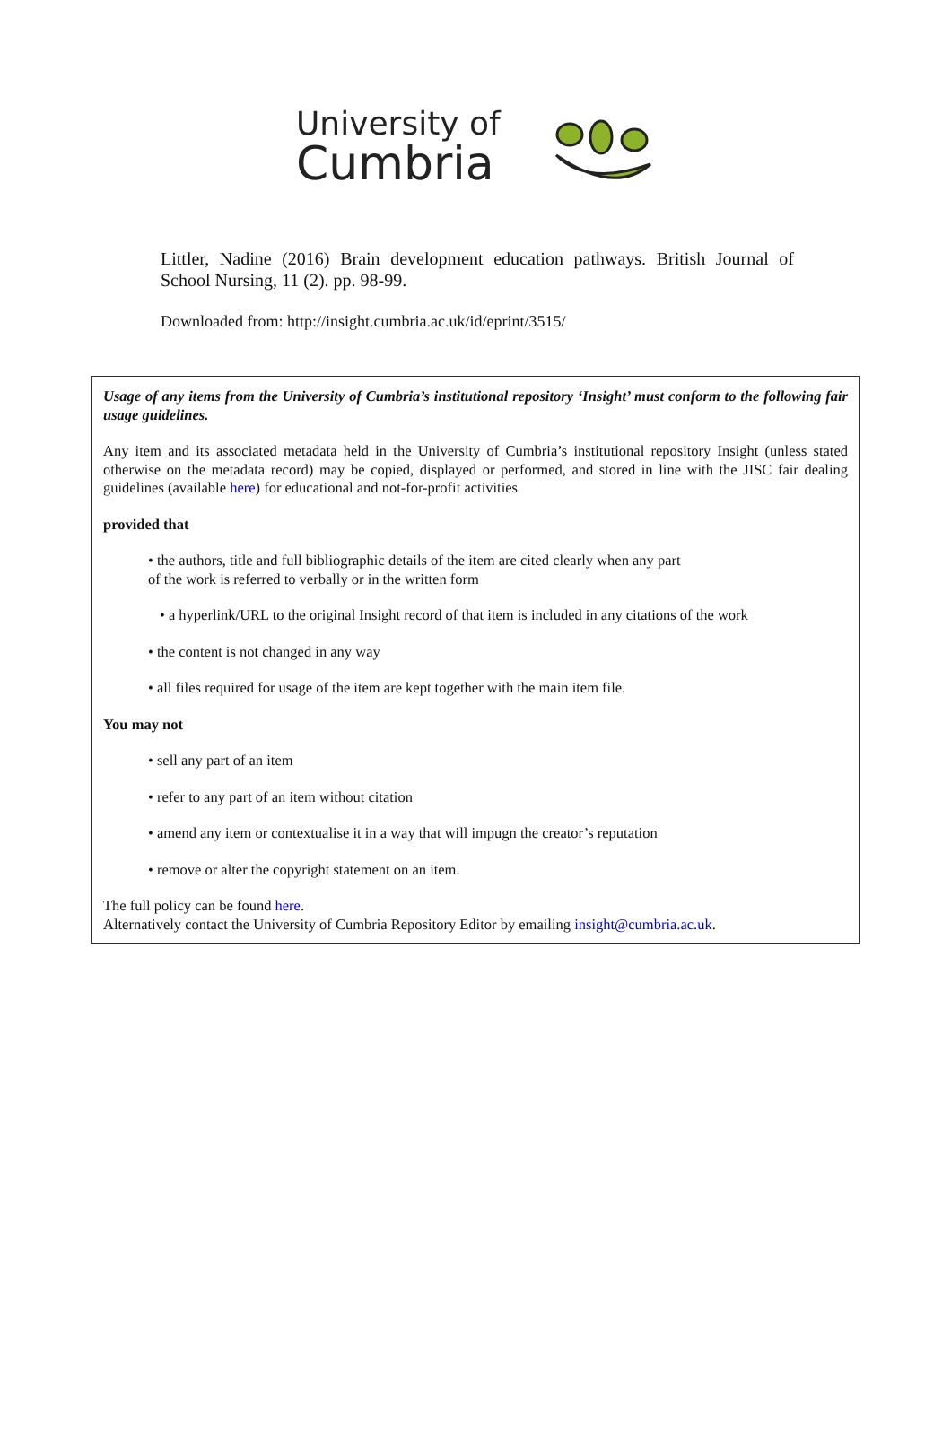University of
Cumbria
Littler, Nadine (2016) Brain development education pathways. British Journal of School Nursing, 11 (2). pp. 98-99.
Downloaded from: http://insight.cumbria.ac.uk/id/eprint/3515/
Usage of any items from the University of Cumbria’s institutional repository ‘Insight’ must conform to the following fair usage guidelines.
Any item and its associated metadata held in the University of Cumbria’s institutional repository Insight (unless stated otherwise on the metadata record) may be copied, displayed or performed, and stored in line with the JISC fair dealing guidelines (available here) for educational and not-for-profit activities
provided that
• the authors, title and full bibliographic details of the item are cited clearly when any part
of the work is referred to verbally or in the written form
• a hyperlink/URL to the original Insight record of that item is included in any citations of the work
• the content is not changed in any way
• all files required for usage of the item are kept together with the main item file.
You may not
• sell any part of an item
• refer to any part of an item without citation
• amend any item or contextualise it in a way that will impugn the creator’s reputation
• remove or alter the copyright statement on an item.
The full policy can be found here.
Alternatively contact the University of Cumbria Repository Editor by emailing insight@cumbria.ac.uk.